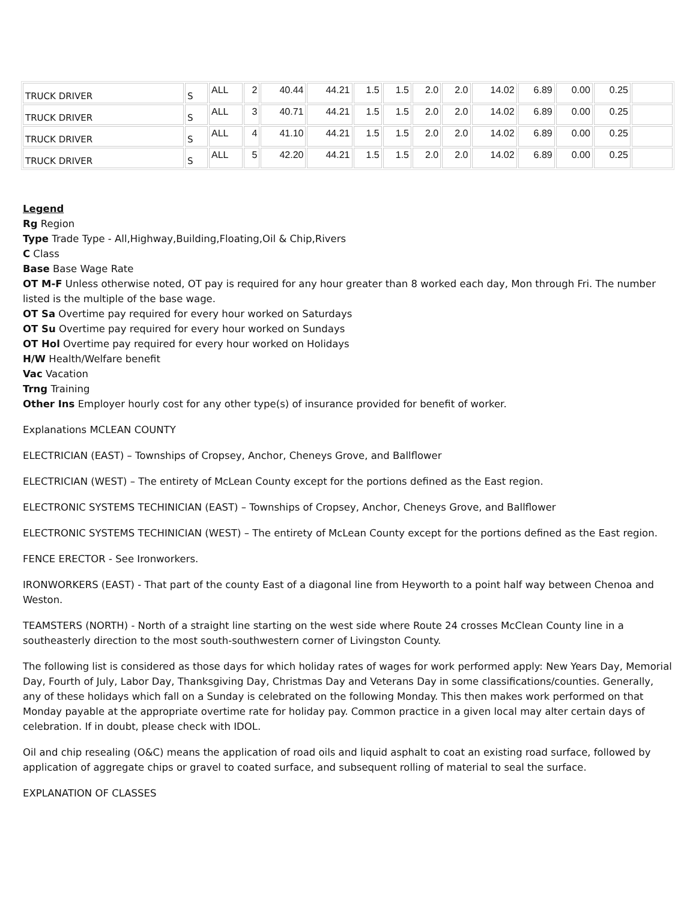| TRUCK DRIVER | S | ALL | 2 | 40.44 | 44.21 | 1.5 | 1.5 | 2.0 | 2.0 | 14.02 | 6.89 | 0.00 | 0.25 | |
| TRUCK DRIVER | S | ALL | 3 | 40.71 | 44.21 | 1.5 | 1.5 | 2.0 | 2.0 | 14.02 | 6.89 | 0.00 | 0.25 | |
| TRUCK DRIVER | S | ALL | 4 | 41.10 | 44.21 | 1.5 | 1.5 | 2.0 | 2.0 | 14.02 | 6.89 | 0.00 | 0.25 | |
| TRUCK DRIVER | S | ALL | 5 | 42.20 | 44.21 | 1.5 | 1.5 | 2.0 | 2.0 | 14.02 | 6.89 | 0.00 | 0.25 | |
Legend
Rg Region
Type Trade Type - All,Highway,Building,Floating,Oil & Chip,Rivers
C Class
Base Base Wage Rate
OT M-F Unless otherwise noted, OT pay is required for any hour greater than 8 worked each day, Mon through Fri. The number listed is the multiple of the base wage.
OT Sa Overtime pay required for every hour worked on Saturdays
OT Su Overtime pay required for every hour worked on Sundays
OT Hol Overtime pay required for every hour worked on Holidays
H/W Health/Welfare benefit
Vac Vacation
Trng Training
Other Ins Employer hourly cost for any other type(s) of insurance provided for benefit of worker.
Explanations MCLEAN COUNTY
ELECTRICIAN (EAST) – Townships of Cropsey, Anchor, Cheneys Grove, and Ballflower
ELECTRICIAN (WEST) – The entirety of McLean County except for the portions defined as the East region.
ELECTRONIC SYSTEMS TECHINICIAN (EAST) – Townships of Cropsey, Anchor, Cheneys Grove, and Ballflower
ELECTRONIC SYSTEMS TECHINICIAN (WEST) – The entirety of McLean County except for the portions defined as the East region.
FENCE ERECTOR - See Ironworkers.
IRONWORKERS (EAST) - That part of the county East of a diagonal line from Heyworth to a point half way between Chenoa and Weston.
TEAMSTERS (NORTH) - North of a straight line starting on the west side where Route 24 crosses McClean County line in a southeasterly direction to the most south-southwestern corner of Livingston County.
The following list is considered as those days for which holiday rates of wages for work performed apply: New Years Day, Memorial Day, Fourth of July, Labor Day, Thanksgiving Day, Christmas Day and Veterans Day in some classifications/counties. Generally, any of these holidays which fall on a Sunday is celebrated on the following Monday. This then makes work performed on that Monday payable at the appropriate overtime rate for holiday pay. Common practice in a given local may alter certain days of celebration. If in doubt, please check with IDOL.
Oil and chip resealing (O&C) means the application of road oils and liquid asphalt to coat an existing road surface, followed by application of aggregate chips or gravel to coated surface, and subsequent rolling of material to seal the surface.
EXPLANATION OF CLASSES